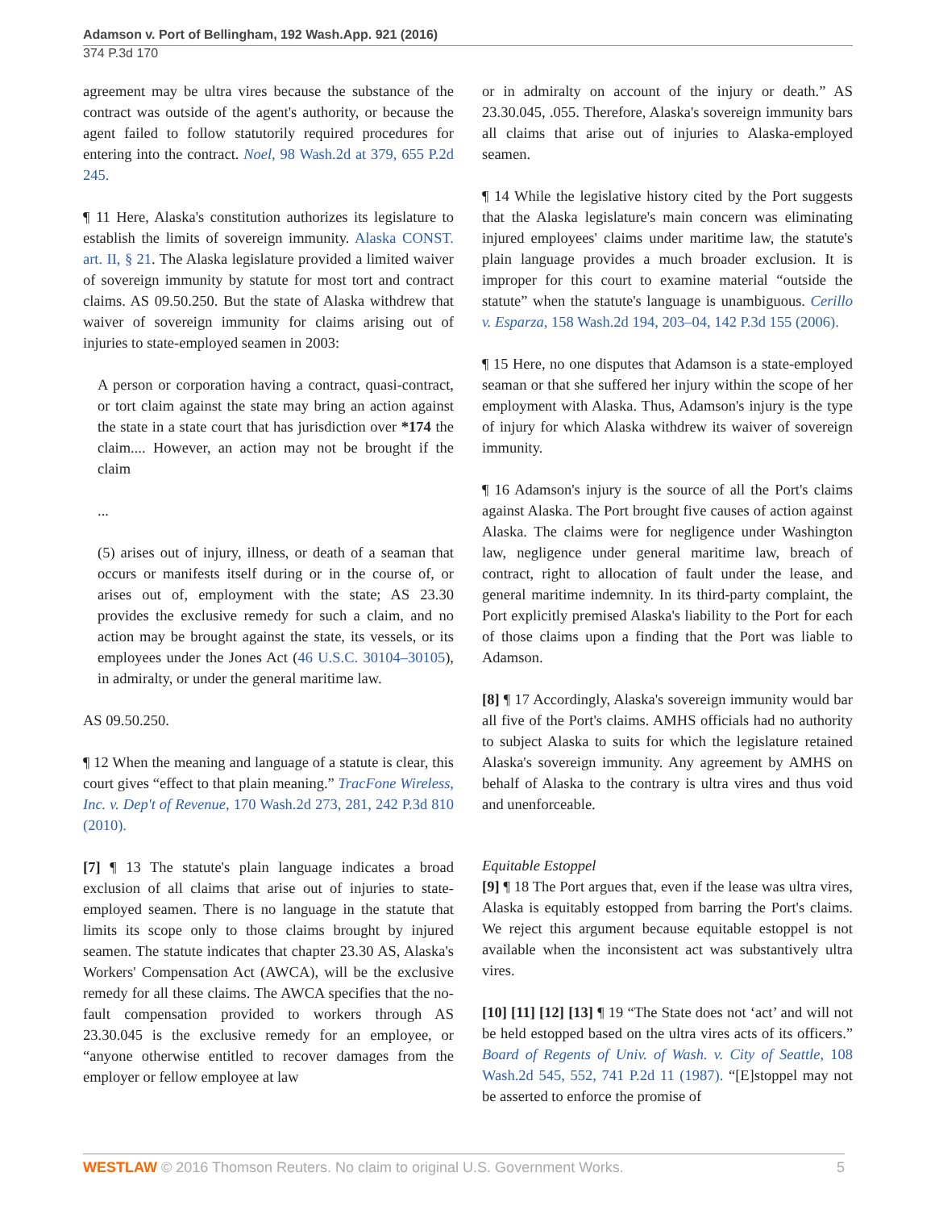Adamson v. Port of Bellingham, 192 Wash.App. 921 (2016)
374 P.3d 170
agreement may be ultra vires because the substance of the contract was outside of the agent's authority, or because the agent failed to follow statutorily required procedures for entering into the contract. Noel, 98 Wash.2d at 379, 655 P.2d 245.
¶ 11 Here, Alaska's constitution authorizes its legislature to establish the limits of sovereign immunity. Alaska CONST. art. II, § 21. The Alaska legislature provided a limited waiver of sovereign immunity by statute for most tort and contract claims. AS 09.50.250. But the state of Alaska withdrew that waiver of sovereign immunity for claims arising out of injuries to state-employed seamen in 2003:
A person or corporation having a contract, quasi-contract, or tort claim against the state may bring an action against the state in a state court that has jurisdiction over *174 the claim.... However, an action may not be brought if the claim
...
(5) arises out of injury, illness, or death of a seaman that occurs or manifests itself during or in the course of, or arises out of, employment with the state; AS 23.30 provides the exclusive remedy for such a claim, and no action may be brought against the state, its vessels, or its employees under the Jones Act (46 U.S.C. 30104–30105), in admiralty, or under the general maritime law.
AS 09.50.250.
¶ 12 When the meaning and language of a statute is clear, this court gives “effect to that plain meaning.” TracFone Wireless, Inc. v. Dep't of Revenue, 170 Wash.2d 273, 281, 242 P.3d 810 (2010).
[7] ¶ 13 The statute's plain language indicates a broad exclusion of all claims that arise out of injuries to state-employed seamen. There is no language in the statute that limits its scope only to those claims brought by injured seamen. The statute indicates that chapter 23.30 AS, Alaska's Workers' Compensation Act (AWCA), will be the exclusive remedy for all these claims. The AWCA specifies that the no-fault compensation provided to workers through AS 23.30.045 is the exclusive remedy for an employee, or “anyone otherwise entitled to recover damages from the employer or fellow employee at law
or in admiralty on account of the injury or death.” AS 23.30.045, .055. Therefore, Alaska's sovereign immunity bars all claims that arise out of injuries to Alaska-employed seamen.
¶ 14 While the legislative history cited by the Port suggests that the Alaska legislature's main concern was eliminating injured employees' claims under maritime law, the statute's plain language provides a much broader exclusion. It is improper for this court to examine material “outside the statute” when the statute's language is unambiguous. Cerillo v. Esparza, 158 Wash.2d 194, 203–04, 142 P.3d 155 (2006).
¶ 15 Here, no one disputes that Adamson is a state-employed seaman or that she suffered her injury within the scope of her employment with Alaska. Thus, Adamson's injury is the type of injury for which Alaska withdrew its waiver of sovereign immunity.
¶ 16 Adamson's injury is the source of all the Port's claims against Alaska. The Port brought five causes of action against Alaska. The claims were for negligence under Washington law, negligence under general maritime law, breach of contract, right to allocation of fault under the lease, and general maritime indemnity. In its third-party complaint, the Port explicitly premised Alaska's liability to the Port for each of those claims upon a finding that the Port was liable to Adamson.
[8] ¶ 17 Accordingly, Alaska's sovereign immunity would bar all five of the Port's claims. AMHS officials had no authority to subject Alaska to suits for which the legislature retained Alaska's sovereign immunity. Any agreement by AMHS on behalf of Alaska to the contrary is ultra vires and thus void and unenforceable.
Equitable Estoppel
[9] ¶ 18 The Port argues that, even if the lease was ultra vires, Alaska is equitably estopped from barring the Port's claims. We reject this argument because equitable estoppel is not available when the inconsistent act was substantively ultra vires.
[10] [11] [12] [13] ¶ 19 “The State does not ‘act’ and will not be held estopped based on the ultra vires acts of its officers.” Board of Regents of Univ. of Wash. v. City of Seattle, 108 Wash.2d 545, 552, 741 P.2d 11 (1987). “[E]stoppel may not be asserted to enforce the promise of
WESTLAW © 2016 Thomson Reuters. No claim to original U.S. Government Works. 5